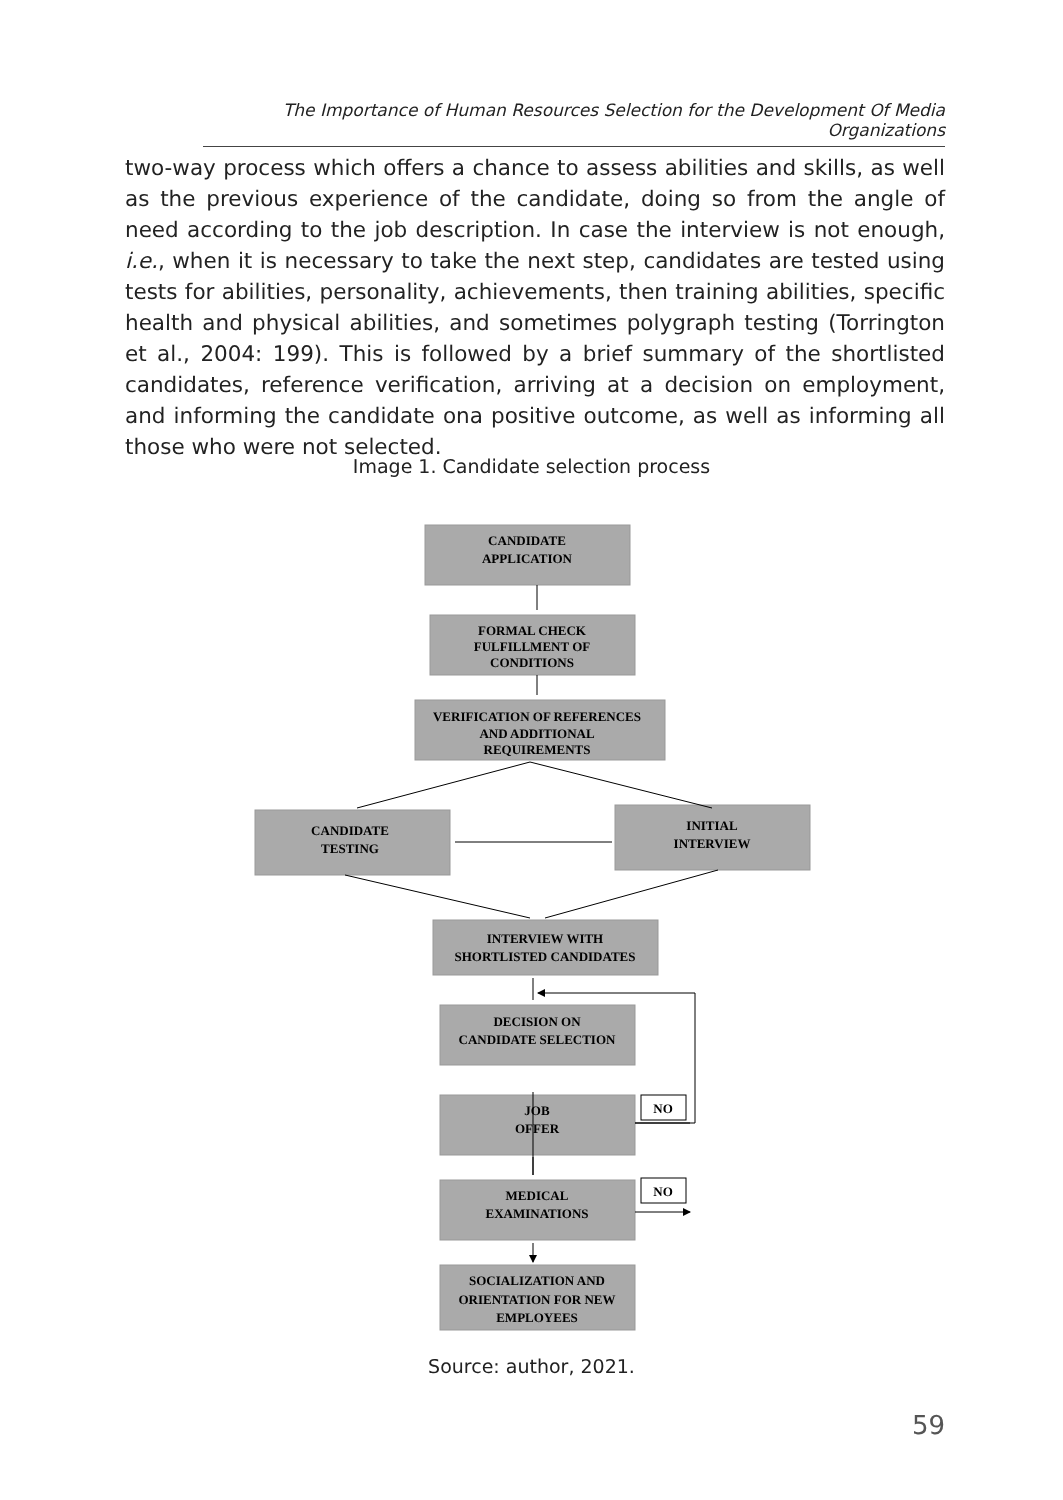The Importance of Human Resources Selection for the Development Of Media Organizations
two-way process which offers a chance to assess abilities and skills, as well as the previous experience of the candidate, doing so from the angle of need according to the job description. In case the interview is not enough, i.e., when it is necessary to take the next step, candidates are tested using tests for abilities, personality, achievements, then training abilities, specific health and physical abilities, and sometimes polygraph testing (Torrington et al., 2004: 199). This is followed by a brief summary of the shortlisted candidates, reference verification, arriving at a decision on employment, and informing the candidate ona positive outcome, as well as informing all those who were not selected.
Image 1. Candidate selection process
CANDIDATE
APPLICATION
FORMAL CHECK
FULFILLMENT OF
CONDITIONS
VERIFICATION OF REFERENCES
AND ADDITIONAL
REQUIREMENTS
CANDIDATE
TESTING
INITIAL
INTERVIEW
INTERVIEW WITH
SHORTLISTED CANDIDATES
DECISION ON
CANDIDATE SELECTION
JOB
OFFER
MEDICAL
EXAMINATIONS
SOCIALIZATION AND
ORIENTATION FOR NEW
EMPLOYEES
NO
NO
Source: author, 2021.
59